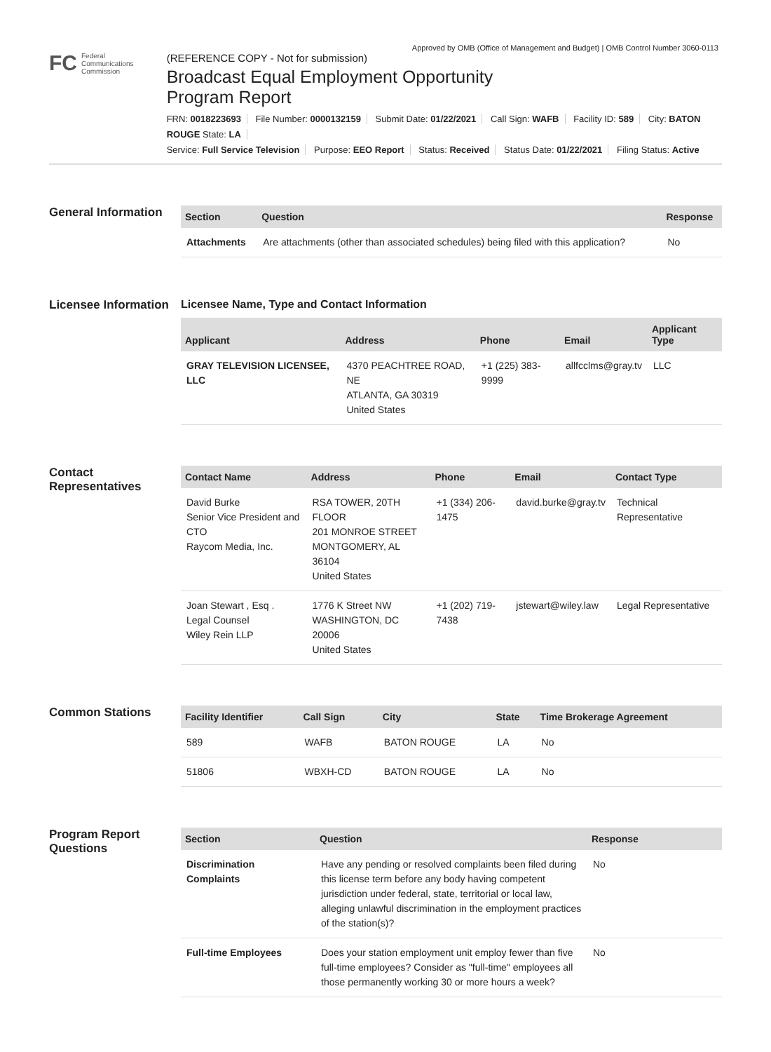Approved by OMB (Office of Management and Budget) | OMB Control Number 3060-0113
FC Federal
Communications
Commission
(REFERENCE COPY - Not for submission)
Broadcast Equal Employment Opportunity
Program Report
FRN: 0018223693 File Number: 0000132159 Submit Date: 01/22/2021 Call Sign: WAFB Facility ID: 589 City: BATON ROUGE State: LA
Service: Full Service Television Purpose: EEO Report Status: Received Status Date: 01/22/2021 Filing Status: Active
General Information
| Section | Question | Response |
| --- | --- | --- |
| Attachments | Are attachments (other than associated schedules) being filed with this application? | No |
Licensee Information
Licensee Name, Type and Contact Information
| Applicant | Address | Phone | Email | Applicant Type |
| --- | --- | --- | --- | --- |
| GRAY TELEVISION LICENSEE, LLC | 4370 PEACHTREE ROAD, NE ATLANTA, GA 30319 United States | +1 (225) 383-9999 | allfcclms@gray.tv | LLC |
Contact Representatives
| Contact Name | Address | Phone | Email | Contact Type |
| --- | --- | --- | --- | --- |
| David Burke Senior Vice President and CTO Raycom Media, Inc. | RSA TOWER, 20TH FLOOR 201 MONROE STREET MONTGOMERY, AL 36104 United States | +1 (334) 206-1475 | david.burke@gray.tv | Technical Representative |
| Joan Stewart , Esq . Legal Counsel Wiley Rein LLP | 1776 K Street NW WASHINGTON, DC 20006 United States | +1 (202) 719-7438 | jstewart@wiley.law | Legal Representative |
Common Stations
| Facility Identifier | Call Sign | City | State | Time Brokerage Agreement |
| --- | --- | --- | --- | --- |
| 589 | WAFB | BATON ROUGE | LA | No |
| 51806 | WBXH-CD | BATON ROUGE | LA | No |
Program Report Questions
| Section | Question | Response |
| --- | --- | --- |
| Discrimination Complaints | Have any pending or resolved complaints been filed during this license term before any body having competent jurisdiction under federal, state, territorial or local law, alleging unlawful discrimination in the employment practices of the station(s)? | No |
| Full-time Employees | Does your station employment unit employ fewer than five full-time employees? Consider as "full-time" employees all those permanently working 30 or more hours a week? | No |